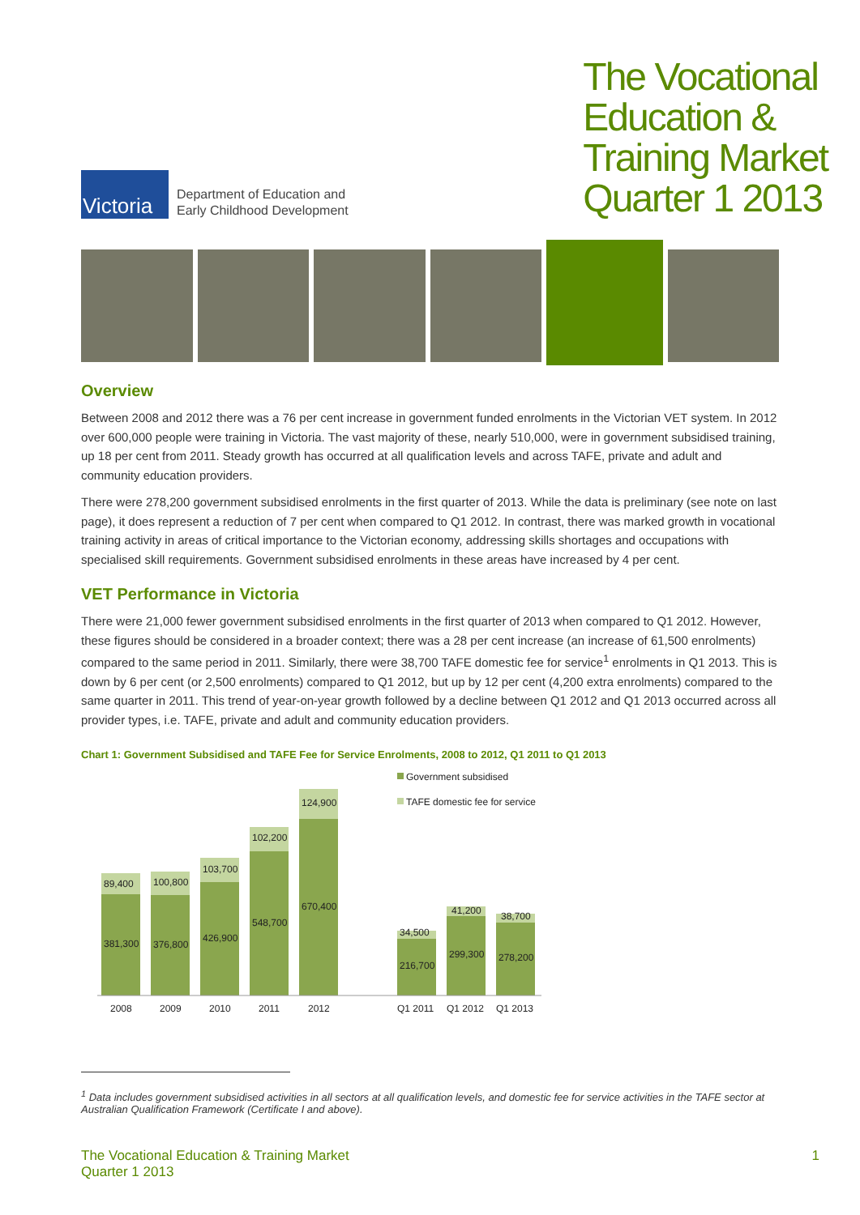Victoria
Department of Education and
Early Childhood Development
The Vocational
Education &
Training Market
Quarter 1 2013
Overview
Between 2008 and 2012 there was a 76 per cent increase in government funded enrolments in the Victorian VET system. In 2012 over 600,000 people were training in Victoria. The vast majority of these, nearly 510,000, were in government subsidised training, up 18 per cent from 2011. Steady growth has occurred at all qualification levels and across TAFE, private and adult and community education providers.
There were 278,200 government subsidised enrolments in the first quarter of 2013. While the data is preliminary (see note on last page), it does represent a reduction of 7 per cent when compared to Q1 2012. In contrast, there was marked growth in vocational training activity in areas of critical importance to the Victorian economy, addressing skills shortages and occupations with specialised skill requirements. Government subsidised enrolments in these areas have increased by 4 per cent.
VET Performance in Victoria
There were 21,000 fewer government subsidised enrolments in the first quarter of 2013 when compared to Q1 2012. However, these figures should be considered in a broader context; there was a 28 per cent increase (an increase of 61,500 enrolments) compared to the same period in 2011. Similarly, there were 38,700 TAFE domestic fee for service<sup>1</sup> enrolments in Q1 2013. This is down by 6 per cent (or 2,500 enrolments) compared to Q1 2012, but up by 12 per cent (4,200 extra enrolments) compared to the same quarter in 2011. This trend of year-on-year growth followed by a decline between Q1 2012 and Q1 2013 occurred across all provider types, i.e. TAFE, private and adult and community education providers.
Chart 1: Government Subsidised and TAFE Fee for Service Enrolments, 2008 to 2012, Q1 2011 to Q1 2013
Government subsidised
TAFE domestic fee for service
89,400
381,300
2008
100,800
376,800
2009
103,700
426,900
2010
102,200
548,700
2011
124,900
670,400
2012
34,500
216,700
Q1 2011
41,200
299,300
Q1 2012
38,700
278,200
Q1 2013
<sup>1</sup> Data includes government subsidised activities in all sectors at all qualification levels, and domestic fee for service activities in the TAFE sector at Australian Qualification Framework (Certificate I and above).
The Vocational Education & Training Market
Quarter 1 2013
1